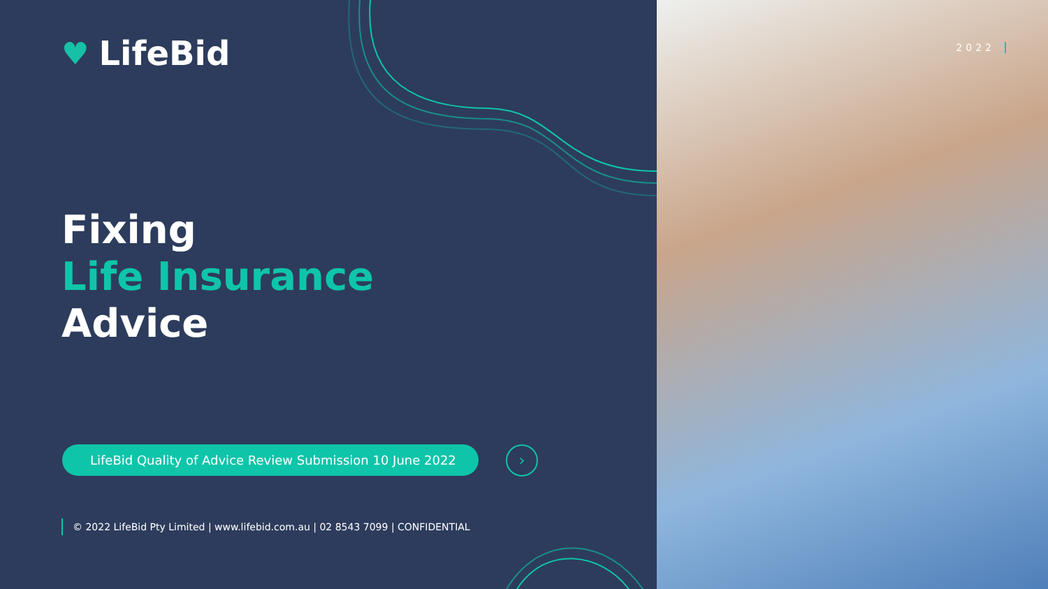♥ LifeBid
Fixing
Life Insurance
Advice
LifeBid Quality of Advice Review Submission 10 June 2022
›
© 2022 LifeBid Pty Limited | www.lifebid.com.au | 02 8543 7099 | CONFIDENTIAL
2022